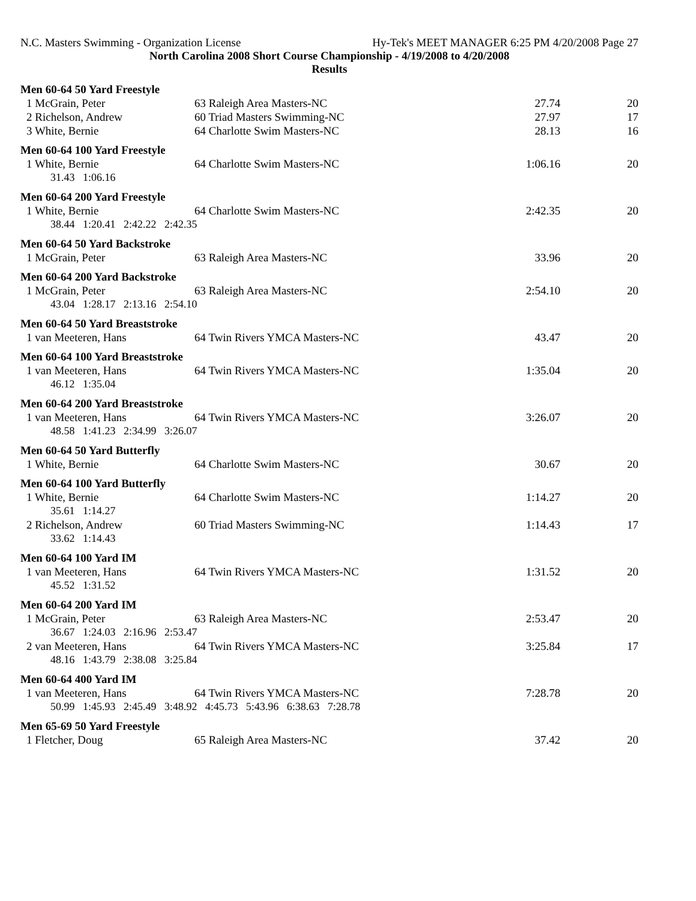N.C. Masters Swimming - Organization License Hy-Tek's MEET MANAGER 6:25 PM 4/20/2008 Page 27
North Carolina 2008 Short Course Championship - 4/19/2008 to 4/20/2008
Results
| Men 60-64 50 Yard Freestyle | | | |
| --- | --- | --- | --- |
| 1 McGrain, Peter | 63 Raleigh Area Masters-NC | 27.74 | 20 |
| 2 Richelson, Andrew | 60 Triad Masters Swimming-NC | 27.97 | 17 |
| 3 White, Bernie | 64 Charlotte Swim Masters-NC | 28.13 | 16 |
| Men 60-64 100 Yard Freestyle | | | |
| 1 White, Bernie | 64 Charlotte Swim Masters-NC | 1:06.16 | 20 |
| 31.43 1:06.16 | | | |
| Men 60-64 200 Yard Freestyle | | | |
| 1 White, Bernie | 64 Charlotte Swim Masters-NC | 2:42.35 | 20 |
| 38.44 1:20.41 2:42.22 2:42.35 | | | |
| Men 60-64 50 Yard Backstroke | | | |
| 1 McGrain, Peter | 63 Raleigh Area Masters-NC | 33.96 | 20 |
| Men 60-64 200 Yard Backstroke | | | |
| 1 McGrain, Peter | 63 Raleigh Area Masters-NC | 2:54.10 | 20 |
| 43.04 1:28.17 2:13.16 2:54.10 | | | |
| Men 60-64 50 Yard Breaststroke | | | |
| 1 van Meeteren, Hans | 64 Twin Rivers YMCA Masters-NC | 43.47 | 20 |
| Men 60-64 100 Yard Breaststroke | | | |
| 1 van Meeteren, Hans | 64 Twin Rivers YMCA Masters-NC | 1:35.04 | 20 |
| 46.12 1:35.04 | | | |
| Men 60-64 200 Yard Breaststroke | | | |
| 1 van Meeteren, Hans | 64 Twin Rivers YMCA Masters-NC | 3:26.07 | 20 |
| 48.58 1:41.23 2:34.99 3:26.07 | | | |
| Men 60-64 50 Yard Butterfly | | | |
| 1 White, Bernie | 64 Charlotte Swim Masters-NC | 30.67 | 20 |
| Men 60-64 100 Yard Butterfly | | | |
| 1 White, Bernie | 64 Charlotte Swim Masters-NC | 1:14.27 | 20 |
| 35.61 1:14.27 | | | |
| 2 Richelson, Andrew | 60 Triad Masters Swimming-NC | 1:14.43 | 17 |
| 33.62 1:14.43 | | | |
| Men 60-64 100 Yard IM | | | |
| 1 van Meeteren, Hans | 64 Twin Rivers YMCA Masters-NC | 1:31.52 | 20 |
| 45.52 1:31.52 | | | |
| Men 60-64 200 Yard IM | | | |
| 1 McGrain, Peter | 63 Raleigh Area Masters-NC | 2:53.47 | 20 |
| 36.67 1:24.03 2:16.96 2:53.47 | | | |
| 2 van Meeteren, Hans | 64 Twin Rivers YMCA Masters-NC | 3:25.84 | 17 |
| 48.16 1:43.79 2:38.08 3:25.84 | | | |
| Men 60-64 400 Yard IM | | | |
| 1 van Meeteren, Hans | 64 Twin Rivers YMCA Masters-NC | 7:28.78 | 20 |
| 50.99 1:45.93 2:45.49 3:48.92 4:45.73 5:43.96 6:38.63 7:28.78 | | | |
| Men 65-69 50 Yard Freestyle | | | |
| 1 Fletcher, Doug | 65 Raleigh Area Masters-NC | 37.42 | 20 |